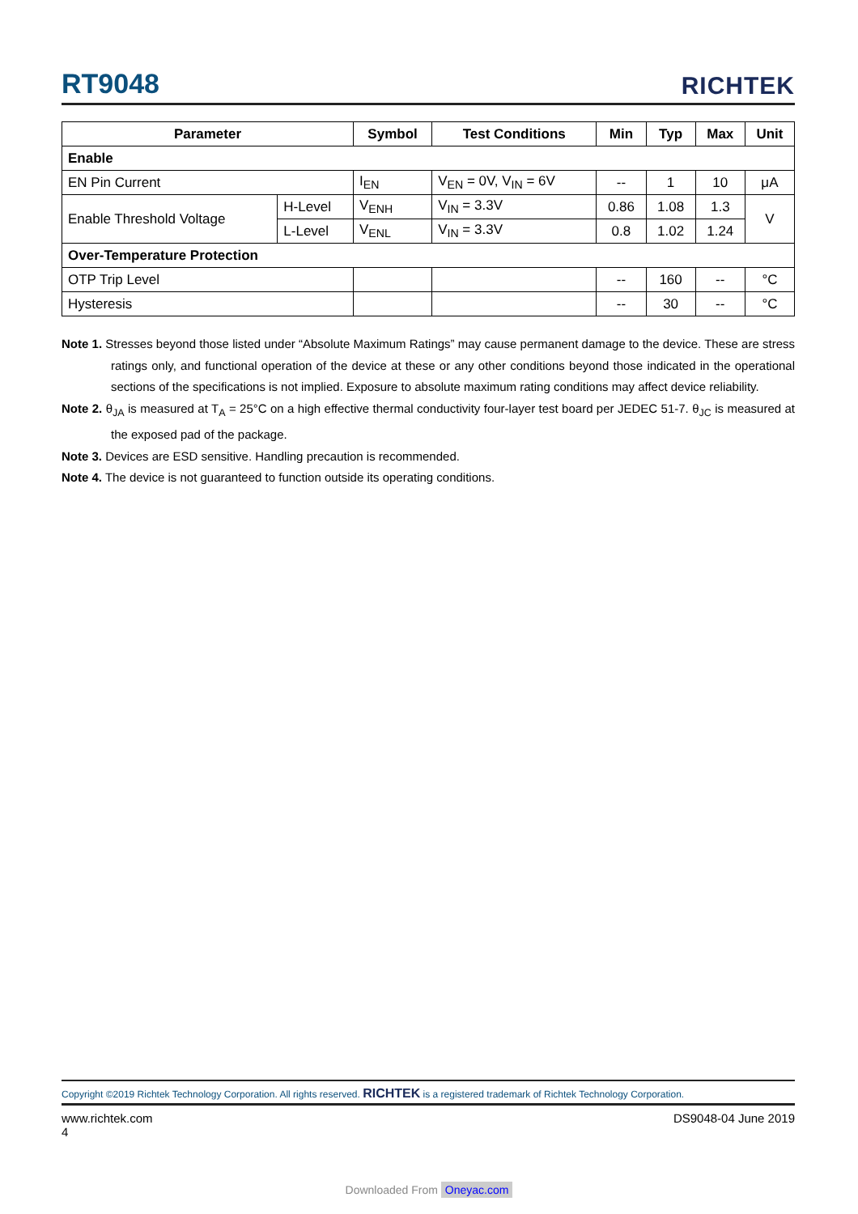RT9048 RICHTEK
| Parameter | | Symbol | Test Conditions | Min | Typ | Max | Unit |
| --- | --- | --- | --- | --- | --- | --- | --- |
| Enable | | | | | | | |
| EN Pin Current | | I<sub>EN</sub> | V<sub>EN</sub> = 0V, V<sub>IN</sub> = 6V | -- | 1 | 10 | μA |
| Enable Threshold Voltage | H-Level | V<sub>ENH</sub> | V<sub>IN</sub> = 3.3V | 0.86 | 1.08 | 1.3 | V |
| | L-Level | V<sub>ENL</sub> | V<sub>IN</sub> = 3.3V | 0.8 | 1.02 | 1.24 | |
| Over-Temperature Protection | | | | | | | |
| OTP Trip Level | | | | -- | 160 | -- | °C |
| Hysteresis | | | | -- | 30 | -- | °C |
Note 1. Stresses beyond those listed under “Absolute Maximum Ratings” may cause permanent damage to the device. These are stress ratings only, and functional operation of the device at these or any other conditions beyond those indicated in the operational sections of the specifications is not implied. Exposure to absolute maximum rating conditions may affect device reliability.
Note 2. θ<sub>JA</sub> is measured at T<sub>A</sub> = 25°C on a high effective thermal conductivity four-layer test board per JEDEC 51-7. θ<sub>JC</sub> is measured at the exposed pad of the package.
Note 3. Devices are ESD sensitive. Handling precaution is recommended.
Note 4. The device is not guaranteed to function outside its operating conditions.
Copyright ©2019 Richtek Technology Corporation. All rights reserved. RICHTEK is a registered trademark of Richtek Technology Corporation.
www.richtek.com
4 DS9048-04 June 2019
Downloaded From Oneyac.com